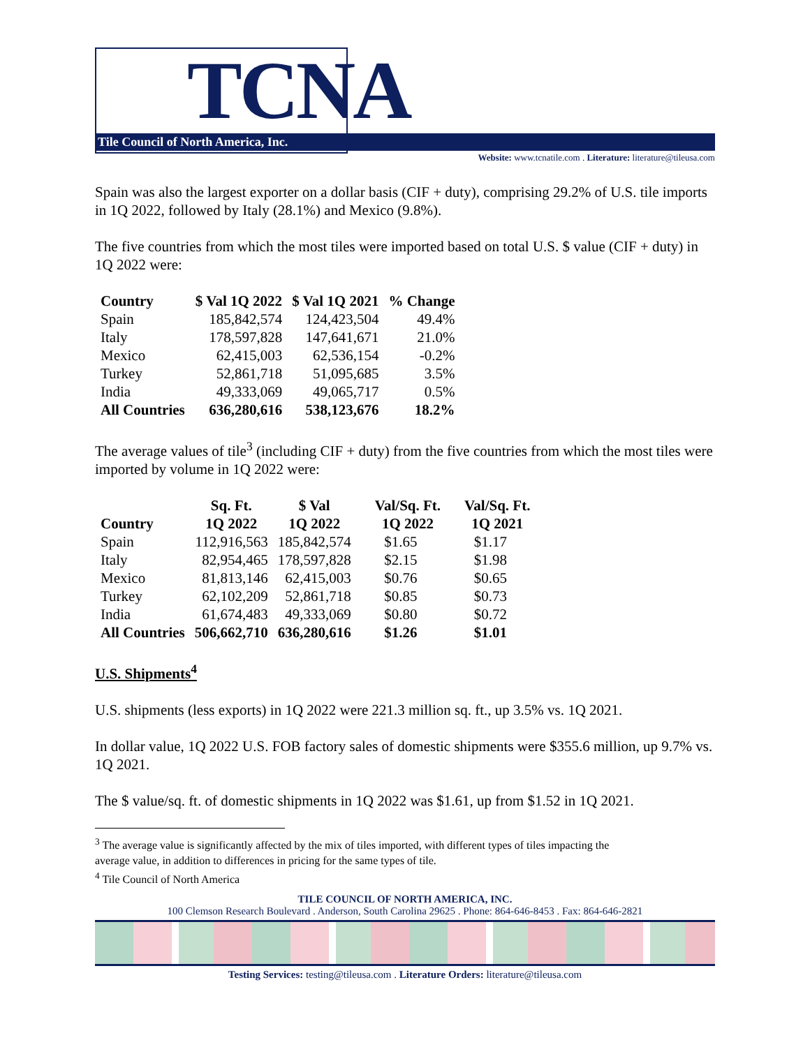TCNA
Tile Council of North America, Inc.
Website: www.tcnatile.com . Literature: literature@tileusa.com
Spain was also the largest exporter on a dollar basis (CIF + duty), comprising 29.2% of U.S. tile imports in 1Q 2022, followed by Italy (28.1%) and Mexico (9.8%).
The five countries from which the most tiles were imported based on total U.S. $ value (CIF + duty) in 1Q 2022 were:
| Country | $ Val 1Q 2022 | $ Val 1Q 2021 | % Change |
| --- | --- | --- | --- |
| Spain | 185,842,574 | 124,423,504 | 49.4% |
| Italy | 178,597,828 | 147,641,671 | 21.0% |
| Mexico | 62,415,003 | 62,536,154 | -0.2% |
| Turkey | 52,861,718 | 51,095,685 | 3.5% |
| India | 49,333,069 | 49,065,717 | 0.5% |
| All Countries | 636,280,616 | 538,123,676 | 18.2% |
The average values of tile<sup>3</sup> (including CIF + duty) from the five countries from which the most tiles were imported by volume in 1Q 2022 were:
| | Sq. Ft. | $ Val | Val/Sq. Ft. | Val/Sq. Ft. |
| --- | --- | --- | --- | --- |
| Country | 1Q 2022 | 1Q 2022 | 1Q 2022 | 1Q 2021 |
| Spain | 112,916,563 | 185,842,574 | $1.65 | $1.17 |
| Italy | 82,954,465 | 178,597,828 | $2.15 | $1.98 |
| Mexico | 81,813,146 | 62,415,003 | $0.76 | $0.65 |
| Turkey | 62,102,209 | 52,861,718 | $0.85 | $0.73 |
| India | 61,674,483 | 49,333,069 | $0.80 | $0.72 |
| All Countries | 506,662,710 | 636,280,616 | $1.26 | $1.01 |
U.S. Shipments<sup>4</sup>
U.S. shipments (less exports) in 1Q 2022 were 221.3 million sq. ft., up 3.5% vs. 1Q 2021.
In dollar value, 1Q 2022 U.S. FOB factory sales of domestic shipments were $355.6 million, up 9.7% vs. 1Q 2021.
The $ value/sq. ft. of domestic shipments in 1Q 2022 was $1.61, up from $1.52 in 1Q 2021.
<sup>3</sup> The average value is significantly affected by the mix of tiles imported, with different types of tiles impacting the
average value, in addition to differences in pricing for the same types of tile.
<sup>4</sup> Tile Council of North America
TILE COUNCIL OF NORTH AMERICA, INC.
100 Clemson Research Boulevard . Anderson, South Carolina 29625 . Phone: 864-646-8453 . Fax: 864-646-2821
Testing Services: testing@tileusa.com . Literature Orders: literature@tileusa.com